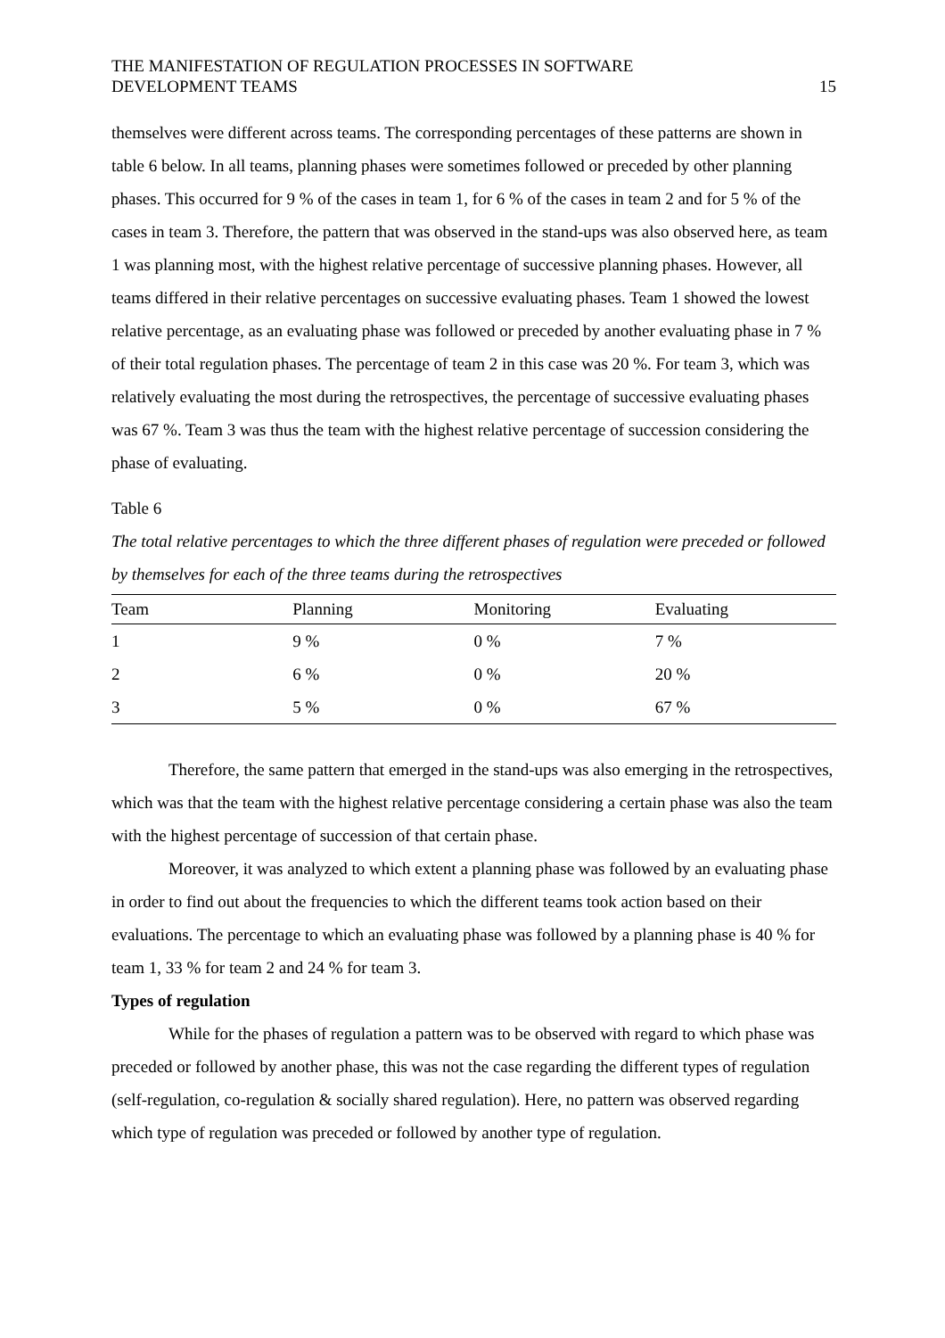THE MANIFESTATION OF REGULATION PROCESSES IN SOFTWARE
DEVELOPMENT TEAMS
15
themselves were different across teams. The corresponding percentages of these patterns are shown in table 6 below. In all teams, planning phases were sometimes followed or preceded by other planning phases. This occurred for 9 % of the cases in team 1, for 6 % of the cases in team 2 and for 5 % of the cases in team 3. Therefore, the pattern that was observed in the stand-ups was also observed here, as team 1 was planning most, with the highest relative percentage of successive planning phases. However, all teams differed in their relative percentages on successive evaluating phases. Team 1 showed the lowest relative percentage, as an evaluating phase was followed or preceded by another evaluating phase in 7 % of their total regulation phases. The percentage of team 2 in this case was 20 %. For team 3, which was relatively evaluating the most during the retrospectives, the percentage of successive evaluating phases was 67 %. Team 3 was thus the team with the highest relative percentage of succession considering the phase of evaluating.
Table 6
The total relative percentages to which the three different phases of regulation were preceded or followed by themselves for each of the three teams during the retrospectives
| Team | Planning | Monitoring | Evaluating |
| --- | --- | --- | --- |
| 1 | 9 % | 0 % | 7 % |
| 2 | 6 % | 0 % | 20 % |
| 3 | 5 % | 0 % | 67 % |
Therefore, the same pattern that emerged in the stand-ups was also emerging in the retrospectives, which was that the team with the highest relative percentage considering a certain phase was also the team with the highest percentage of succession of that certain phase.
Moreover, it was analyzed to which extent a planning phase was followed by an evaluating phase in order to find out about the frequencies to which the different teams took action based on their evaluations. The percentage to which an evaluating phase was followed by a planning phase is 40 % for team 1, 33 % for team 2 and 24 % for team 3.
Types of regulation
While for the phases of regulation a pattern was to be observed with regard to which phase was preceded or followed by another phase, this was not the case regarding the different types of regulation (self-regulation, co-regulation & socially shared regulation). Here, no pattern was observed regarding which type of regulation was preceded or followed by another type of regulation.